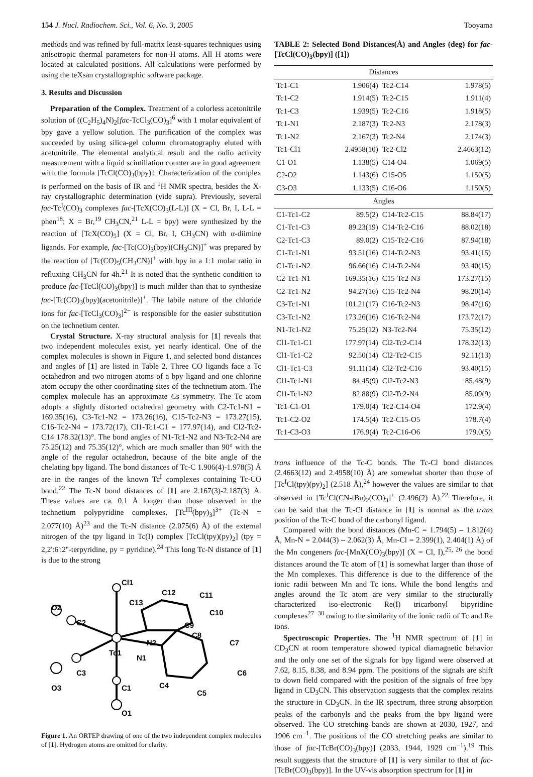154 J. Nucl. Radiochem. Sci., Vol. 6, No. 3, 2005 Tooyama
methods and was refined by full-matrix least-squares techniques using anisotropic thermal parameters for non-H atoms. All H atoms were located at calculated positions. All calculations were performed by using the teXsan crystallographic software package.
3. Results and Discussion
Preparation of the Complex. Treatment of a colorless acetonitrile solution of ((C<sub>2</sub>H<sub>5</sub>)<sub>4</sub>N)<sub>2</sub>[fac-TcCl<sub>3</sub>(CO)<sub>3</sub>]<sup>6</sup> with 1 molar equivalent of bpy gave a yellow solution. The purification of the complex was succeeded by using silica-gel column chromatography eluted with acetonitrile. The elemental analytical result and the radio activity measurement with a liquid scintillation counter are in good agreement with the formula [TcCl(CO)<sub>3</sub>(bpy)]. Characterization of the complex is performed on the basis of IR and <sup>1</sup>H NMR spectra, besides the X-ray crystallographic determination (vide supra). Previously, several fac-Tc<sup>I</sup>(CO)<sub>3</sub> complexes fac-[TcX(CO)<sub>3</sub>(L-L)] (X = Cl, Br, I, L-L = phen<sup>18</sup>; X = Br,<sup>19</sup> CH<sub>3</sub>CN,<sup>21</sup> L-L = bpy) were synthesized by the reaction of [TcX(CO)<sub>5</sub>] (X = Cl, Br, I, CH<sub>3</sub>CN) with α-diimine ligands. For example, fac-[Tc(CO)<sub>3</sub>(bpy)(CH<sub>3</sub>CN)]<sup>+</sup> was prepared by the reaction of [Tc(CO)<sub>5</sub>(CH<sub>3</sub>CN)]<sup>+</sup> with bpy in a 1:1 molar ratio in refluxing CH<sub>3</sub>CN for 4h.<sup>21</sup> It is noted that the synthetic condition to produce fac-[TcCl(CO)<sub>3</sub>(bpy)] is much milder than that to synthesize fac-[Tc(CO)<sub>3</sub>(bpy)(acetonitrile)]<sup>+</sup>. The labile nature of the chloride ions for fac-[TcCl<sub>3</sub>(CO)<sub>3</sub>]<sup>2−</sup> is responsible for the easier substitution on the technetium center.
Crystal Structure. X-ray structural analysis for [1] reveals that two independent molecules exist, yet nearly identical. One of the complex molecules is shown in Figure 1, and selected bond distances and angles of [1] are listed in Table 2. Three CO ligands face a Tc octahedron and two nitrogen atoms of a bpy ligand and one chlorine atom occupy the other coordinating sites of the technetium atom. The complex molecule has an approximate Cs symmetry. The Tc atom adopts a slightly distorted octahedral geometry with C2-Tc1-N1 = 169.35(16), C3-Tc1-N2 = 173.26(16), C15-Tc2-N3 = 173.27(15), C16-Tc2-N4 = 173.72(17), Cl1-Tc1-C1 = 177.97(14), and Cl2-Tc2-C14 178.32(13)°. The bond angles of N1-Tc1-N2 and N3-Tc2-N4 are 75.25(12) and 75.35(12)°, which are much smaller than 90° with the angle of the regular octahedron, because of the bite angle of the chelating bpy ligand. The bond distances of Tc-C 1.906(4)-1.978(5) Å are in the ranges of the known Tc<sup>I</sup> complexes containing Tc-CO bond.<sup>22</sup> The Tc-N bond distances of [1] are 2.167(3)-2.187(3) Å. These values are ca. 0.1 Å longer than those observed in the technetium polypyridine complexes, [Tc<sup>III</sup>(bpy)<sub>3</sub>]<sup>3+</sup> (Tc-N = 2.077(10) Å)<sup>23</sup> and the Tc-N distance (2.075(6) Å) of the external nitrogen of the tpy ligand in Tc(I) complex [TcCl(tpy)(py)<sub>2</sub>] (tpy = 2,2':6':2''-terpyridine, py = pyridine).<sup>24</sup> This long Tc-N distance of [1] is due to the strong
Cl1
C12
C11
C13
C10
O2
C2
C9
C8
N2
C7
Tc1
N1
C3
C6
O3
C4
C1
C5
O1
Figure 1. An ORTEP drawing of one of the two independent complex molecules of [1]. Hydrogen atoms are omitted for clarity.
TABLE 2: Selected Bond Distances(Å) and Angles (deg) for fac-[TcCl(CO)<sub>3</sub>(bpy)] ([1])
| Distances | | | |
| Tc1-C1 | 1.906(4) | Tc2-C14 | 1.978(5) |
| Tc1-C2 | 1.914(5) | Tc2-C15 | 1.911(4) |
| Tc1-C3 | 1.939(5) | Tc2-C16 | 1.918(5) |
| Tc1-N1 | 2.187(3) | Tc2-N3 | 2.178(3) |
| Tc1-N2 | 2.167(3) | Tc2-N4 | 2.174(3) |
| Tc1-Cl1 | 2.4958(10) | Tc2-Cl2 | 2.4663(12) |
| C1-O1 | 1.138(5) | C14-O4 | 1.069(5) |
| C2-O2 | 1.143(6) | C15-O5 | 1.150(5) |
| C3-O3 | 1.133(5) | C16-O6 | 1.150(5) |
| Angles | | | |
| C1-Tc1-C2 | 89.5(2) | C14-Tc2-C15 | 88.84(17) |
| C1-Tc1-C3 | 89.23(19) | C14-Tc2-C16 | 88.02(18) |
| C2-Tc1-C3 | 89.0(2) | C15-Tc2-C16 | 87.94(18) |
| C1-Tc1-N1 | 93.51(16) | C14-Tc2-N3 | 93.41(15) |
| C1-Tc1-N2 | 96.66(16) | C14-Tc2-N4 | 93.40(15) |
| C2-Tc1-N1 | 169.35(16) | C15-Tc2-N3 | 173.27(15) |
| C2-Tc1-N2 | 94.27(16) | C15-Tc2-N4 | 98.20(14) |
| C3-Tc1-N1 | 101.21(17) | C16-Tc2-N3 | 98.47(16) |
| C3-Tc1-N2 | 173.26(16) | C16-Tc2-N4 | 173.72(17) |
| N1-Tc1-N2 | 75.25(12) | N3-Tc2-N4 | 75.35(12) |
| Cl1-Tc1-C1 | 177.97(14) | Cl2-Tc2-C14 | 178.32(13) |
| Cl1-Tc1-C2 | 92.50(14) | Cl2-Tc2-C15 | 92.11(13) |
| Cl1-Tc1-C3 | 91.11(14) | Cl2-Tc2-C16 | 93.40(15) |
| Cl1-Tc1-N1 | 84.45(9) | Cl2-Tc2-N3 | 85.48(9) |
| Cl1-Tc1-N2 | 82.88(9) | Cl2-Tc2-N4 | 85.09(9) |
| Tc1-C1-O1 | 179.0(4) | Tc2-C14-O4 | 172.9(4) |
| Tc1-C2-O2 | 174.5(4) | Tc2-C15-O5 | 178.7(4) |
| Tc1-C3-O3 | 176.9(4) | Tc2-C16-O6 | 179.0(5) |
trans influence of the Tc-C bonds. The Tc-Cl bond distances (2.4663(12) and 2.4958(10) Å) are somewhat shorter than those of [Tc<sup>I</sup>Cl(tpy)(py)<sub>2</sub>] (2.518 Å),<sup>24</sup> however the values are similar to that observed in [Tc<sup>I</sup>Cl(CN-tBu)<sub>2</sub>(CO)<sub>3</sub>]<sup>+</sup> (2.496(2) Å).<sup>22</sup> Therefore, it can be said that the Tc-Cl distance in [1] is normal as the trans position of the Tc-C bond of the carbonyl ligand.
Compared with the bond distances (Mn-C = 1.794(5) – 1.812(4) Å, Mn-N = 2.044(3) – 2.062(3) Å, Mn-Cl = 2.399(1), 2.404(1) Å) of the Mn congeners fac-[MnX(CO)<sub>3</sub>(bpy)] (X = Cl, I),<sup>25, 26</sup> the bond distances around the Tc atom of [1] is somewhat larger than those of the Mn complexes. This difference is due to the difference of the ionic radii between Mn and Tc ions. While the bond lengths and angles around the Tc atom are very similar to the structurally characterized iso-electronic Re(I) tricarbonyl bipyridine complexes<sup>27−30</sup> owing to the similarity of the ionic radii of Tc and Re ions.
Spectroscopic Properties. The <sup>1</sup>H NMR spectrum of [1] in CD<sub>3</sub>CN at room temperature showed typical diamagnetic behavior and the only one set of the signals for bpy ligand were observed at 7.62, 8.15, 8.38, and 8.94 ppm. The positions of the signals are shift to down field compared with the position of the signals of free bpy ligand in CD<sub>3</sub>CN. This observation suggests that the complex retains the structure in CD<sub>3</sub>CN. In the IR spectrum, three strong absorption peaks of the carbonyls and the peaks from the bpy ligand were observed. The CO stretching bands are shown at 2030, 1927, and 1906 cm<sup>−1</sup>. The positions of the CO stretching peaks are similar to those of fac-[TcBr(CO)<sub>3</sub>(bpy)] (2033, 1944, 1929 cm<sup>−1</sup>).<sup>19</sup> This result suggests that the structure of [1] is very similar to that of fac-[TcBr(CO)<sub>3</sub>(bpy)]. In the UV-vis absorption spectrum for [1] in